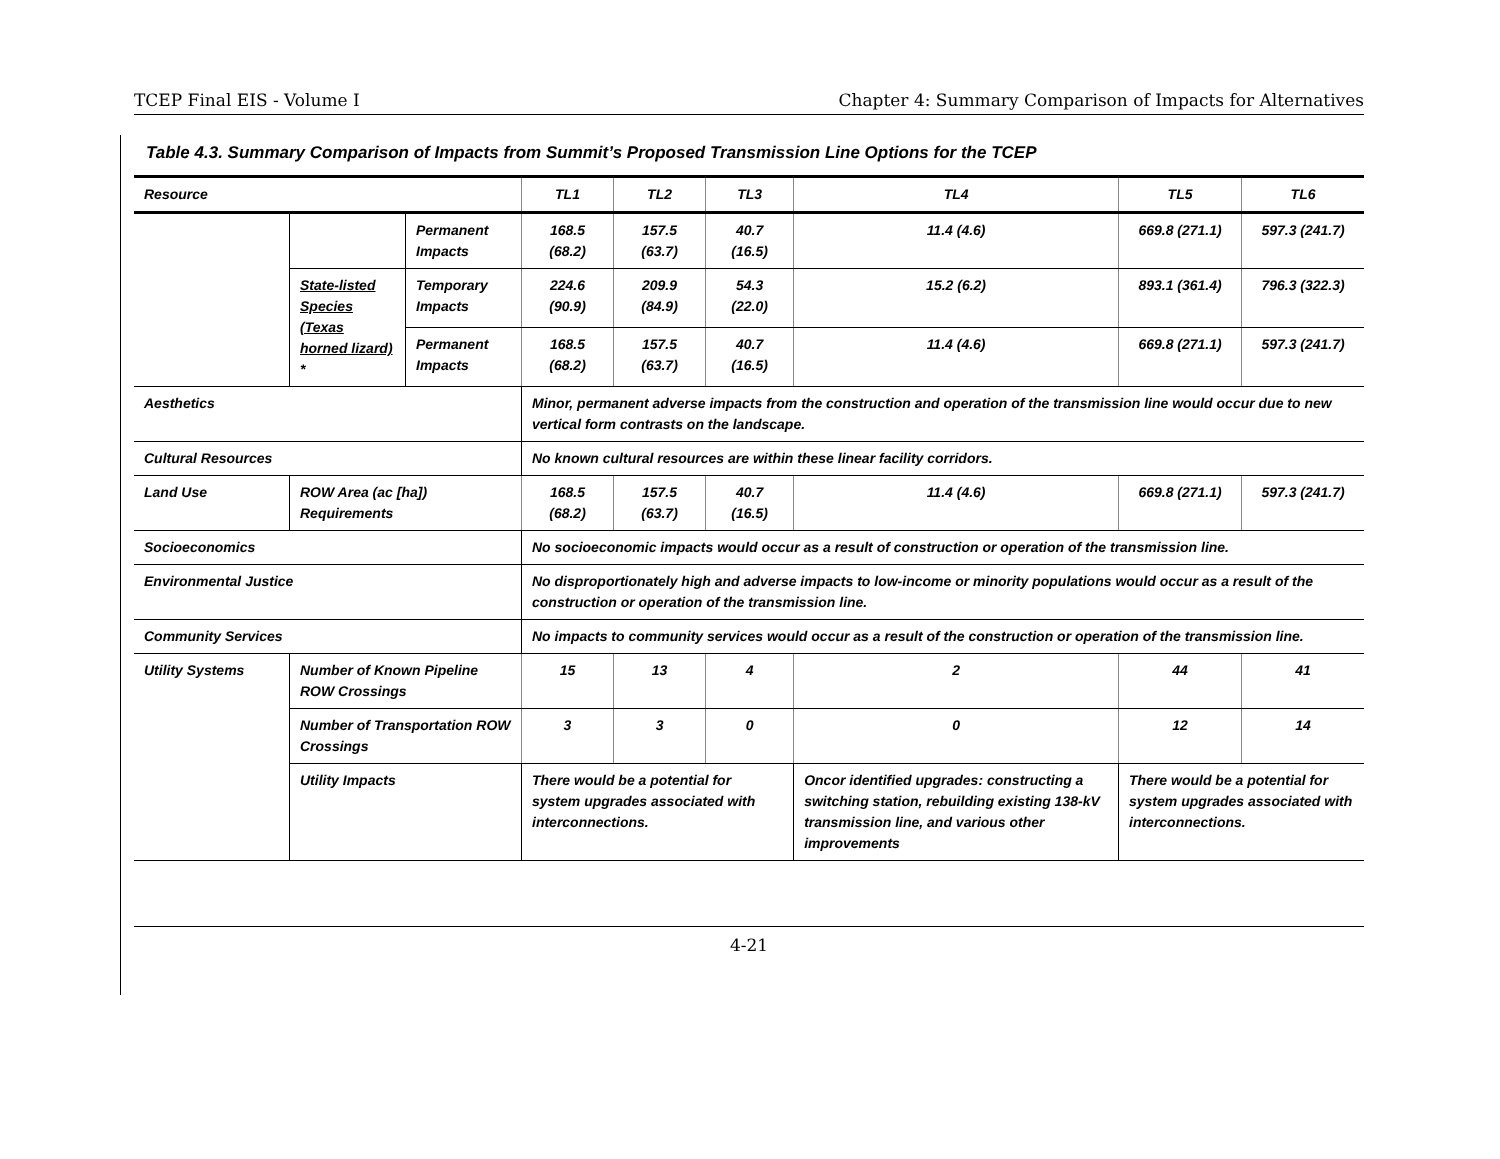TCEP Final EIS - Volume I Chapter 4: Summary Comparison of Impacts for Alternatives
Table 4.3. Summary Comparison of Impacts from Summit’s Proposed Transmission Line Options for the TCEP
| Resource | | | TL1 | TL2 | TL3 | TL4 | TL5 | TL6 |
| --- | --- | --- | --- | --- | --- | --- | --- | --- |
| | | Permanent Impacts | 168.5 (68.2) | 157.5 (63.7) | 40.7 (16.5) | 11.4 (4.6) | 669.8 (271.1) | 597.3 (241.7) |
| | State-listed Species (Texas horned lizard) * | Temporary Impacts | 224.6 (90.9) | 209.9 (84.9) | 54.3 (22.0) | 15.2 (6.2) | 893.1 (361.4) | 796.3 (322.3) |
| | | Permanent Impacts | 168.5 (68.2) | 157.5 (63.7) | 40.7 (16.5) | 11.4 (4.6) | 669.8 (271.1) | 597.3 (241.7) |
| Aesthetics | | | Minor, permanent adverse impacts from the construction and operation of the transmission line would occur due to new vertical form contrasts on the landscape. | | | | | |
| Cultural Resources | | | No known cultural resources are within these linear facility corridors. | | | | | |
| Land Use | ROW Area (ac [ha]) Requirements | | 168.5 (68.2) | 157.5 (63.7) | 40.7 (16.5) | 11.4 (4.6) | 669.8 (271.1) | 597.3 (241.7) |
| Socioeconomics | | | No socioeconomic impacts would occur as a result of construction or operation of the transmission line. | | | | | |
| Environmental Justice | | | No disproportionately high and adverse impacts to low-income or minority populations would occur as a result of the construction or operation of the transmission line. | | | | | |
| Community Services | | | No impacts to community services would occur as a result of the construction or operation of the transmission line. | | | | | |
| Utility Systems | Number of Known Pipeline ROW Crossings | | 15 | 13 | 4 | 2 | 44 | 41 |
| | Number of Transportation ROW Crossings | | 3 | 3 | 0 | 0 | 12 | 14 |
| | Utility Impacts | | There would be a potential for system upgrades associated with interconnections. | | | Oncor identified upgrades: constructing a switching station, rebuilding existing 138-kV transmission line, and various other improvements | There would be a potential for system upgrades associated with interconnections. | |
4-21